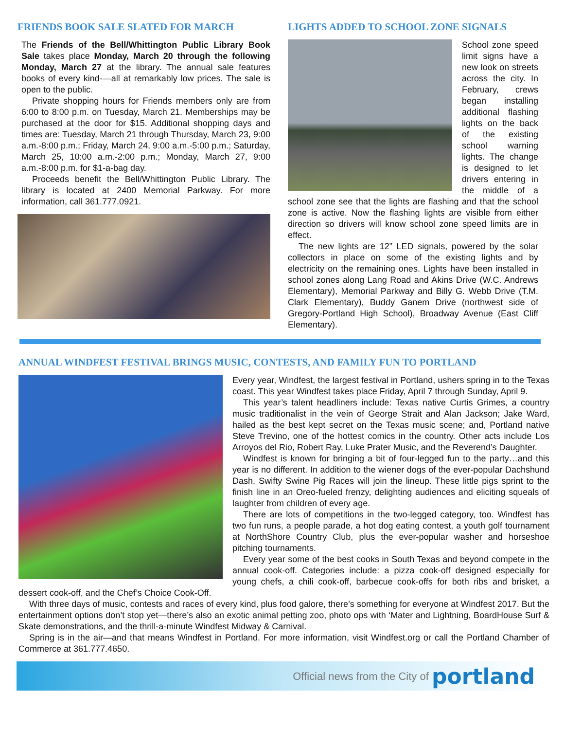FRIENDS BOOK SALE SLATED FOR MARCH
The Friends of the Bell/Whittington Public Library Book Sale takes place Monday, March 20 through the following Monday, March 27 at the library. The annual sale features books of every kind-—all at remarkably low prices. The sale is open to the public.
Private shopping hours for Friends members only are from 6:00 to 8:00 p.m. on Tuesday, March 21. Memberships may be purchased at the door for $15. Additional shopping days and times are: Tuesday, March 21 through Thursday, March 23, 9:00 a.m.-8:00 p.m.; Friday, March 24, 9:00 a.m.-5:00 p.m.; Saturday, March 25, 10:00 a.m.-2:00 p.m.; Monday, March 27, 9:00 a.m.-8:00 p.m. for $1-a-bag day.
Proceeds benefit the Bell/Whittington Public Library. The library is located at 2400 Memorial Parkway. For more information, call 361.777.0921.
LIGHTS ADDED TO SCHOOL ZONE SIGNALS
School zone speed limit signs have a new look on streets across the city. In February, crews began installing additional flashing lights on the back of the existing school warning lights. The change is designed to let drivers entering in the middle of a school zone see that the lights are flashing and that the school zone is active. Now the flashing lights are visible from either direction so drivers will know school zone speed limits are in effect.
The new lights are 12” LED signals, powered by the solar collectors in place on some of the existing lights and by electricity on the remaining ones. Lights have been installed in school zones along Lang Road and Akins Drive (W.C. Andrews Elementary), Memorial Parkway and Billy G. Webb Drive (T.M. Clark Elementary), Buddy Ganem Drive (northwest side of Gregory-Portland High School), Broadway Avenue (East Cliff Elementary).
ANNUAL WINDFEST FESTIVAL BRINGS MUSIC, CONTESTS, AND FAMILY FUN TO PORTLAND
Every year, Windfest, the largest festival in Portland, ushers spring in to the Texas coast. This year Windfest takes place Friday, April 7 through Sunday, April 9.
This year’s talent headliners include: Texas native Curtis Grimes, a country music traditionalist in the vein of George Strait and Alan Jackson; Jake Ward, hailed as the best kept secret on the Texas music scene; and, Portland native Steve Trevino, one of the hottest comics in the country. Other acts include Los Arroyos del Rio, Robert Ray, Luke Prater Music, and the Reverend’s Daughter.
Windfest is known for bringing a bit of four-legged fun to the party…and this year is no different. In addition to the wiener dogs of the ever-popular Dachshund Dash, Swifty Swine Pig Races will join the lineup. These little pigs sprint to the finish line in an Oreo-fueled frenzy, delighting audiences and eliciting squeals of laughter from children of every age.
There are lots of competitions in the two-legged category, too. Windfest has two fun runs, a people parade, a hot dog eating contest, a youth golf tournament at NorthShore Country Club, plus the ever-popular washer and horseshoe pitching tournaments.
Every year some of the best cooks in South Texas and beyond compete in the annual cook-off. Categories include: a pizza cook-off designed especially for young chefs, a chili cook-off, barbecue cook-offs for both ribs and brisket, a dessert cook-off, and the Chef’s Choice Cook-Off.
With three days of music, contests and races of every kind, plus food galore, there’s something for everyone at Windfest 2017. But the entertainment options don’t stop yet—there’s also an exotic animal petting zoo, photo ops with ‘Mater and Lightning, BoardHouse Surf & Skate demonstrations, and the thrill-a-minute Windfest Midway & Carnival.
Spring is in the air—and that means Windfest in Portland. For more information, visit Windfest.org or call the Portland Chamber of Commerce at 361.777.4650.
Official news from the City of portland